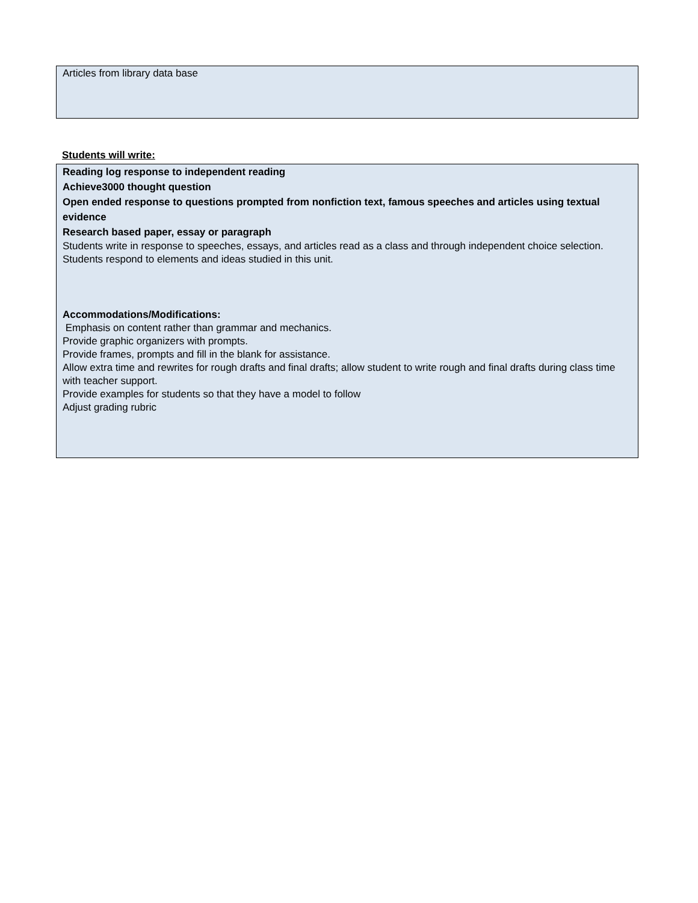Articles from library data base
Students will write:
Reading log response to independent reading
Achieve3000 thought question
Open ended response to questions prompted from nonfiction text, famous speeches and articles using textual evidence
Research based paper, essay or paragraph
Students write in response to speeches, essays, and articles read as a class and through independent choice selection. Students respond to elements and ideas studied in this unit.
Accommodations/Modifications:
Emphasis on content rather than grammar and mechanics.
Provide graphic organizers with prompts.
Provide frames, prompts and fill in the blank for assistance.
Allow extra time and rewrites for rough drafts and final drafts; allow student to write rough and final drafts during class time with teacher support.
Provide examples for students so that they have a model to follow
Adjust grading rubric